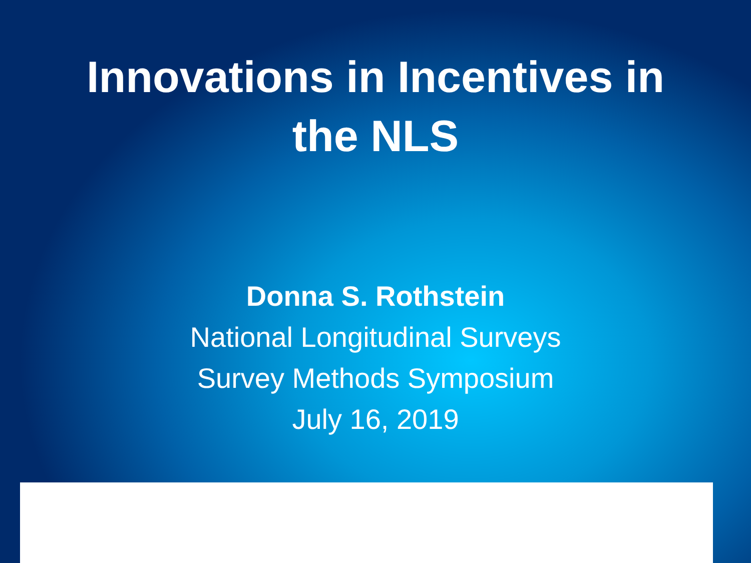Innovations in Incentives in
the NLS
Donna S. Rothstein
National Longitudinal Surveys
Survey Methods Symposium
July 16, 2019